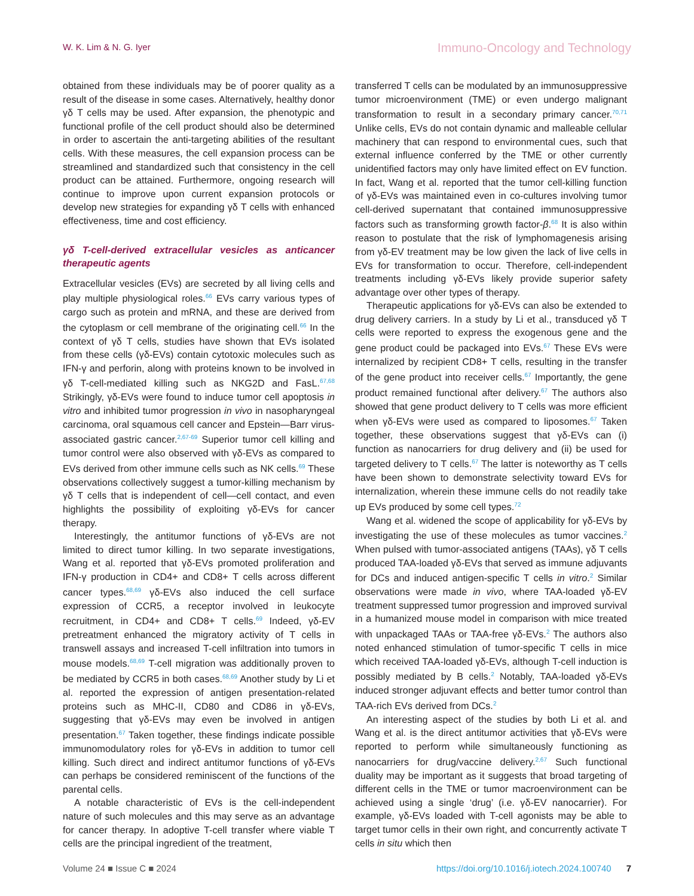W. K. Lim & N. G. Iyer Immuno-Oncology and Technology
obtained from these individuals may be of poorer quality as a result of the disease in some cases. Alternatively, healthy donor γδ T cells may be used. After expansion, the phenotypic and functional profile of the cell product should also be determined in order to ascertain the anti-targeting abilities of the resultant cells. With these measures, the cell expansion process can be streamlined and standardized such that consistency in the cell product can be attained. Furthermore, ongoing research will continue to improve upon current expansion protocols or develop new strategies for expanding γδ T cells with enhanced effectiveness, time and cost efficiency.
γδ T-cell-derived extracellular vesicles as anticancer therapeutic agents
Extracellular vesicles (EVs) are secreted by all living cells and play multiple physiological roles.<sup>66</sup> EVs carry various types of cargo such as protein and mRNA, and these are derived from the cytoplasm or cell membrane of the originating cell.<sup>66</sup> In the context of γδ T cells, studies have shown that EVs isolated from these cells (γδ-EVs) contain cytotoxic molecules such as IFN-γ and perforin, along with proteins known to be involved in γδ T-cell-mediated killing such as NKG2D and FasL.<sup>67,68</sup> Strikingly, γδ-EVs were found to induce tumor cell apoptosis in vitro and inhibited tumor progression in vivo in nasopharyngeal carcinoma, oral squamous cell cancer and Epstein—Barr virus-associated gastric cancer.<sup>2,67-69</sup> Superior tumor cell killing and tumor control were also observed with γδ-EVs as compared to EVs derived from other immune cells such as NK cells.<sup>69</sup> These observations collectively suggest a tumor-killing mechanism by γδ T cells that is independent of cell—cell contact, and even highlights the possibility of exploiting γδ-EVs for cancer therapy.
Interestingly, the antitumor functions of γδ-EVs are not limited to direct tumor killing. In two separate investigations, Wang et al. reported that γδ-EVs promoted proliferation and IFN-γ production in CD4+ and CD8+ T cells across different cancer types.<sup>68,69</sup> γδ-EVs also induced the cell surface expression of CCR5, a receptor involved in leukocyte recruitment, in CD4+ and CD8+ T cells.<sup>69</sup> Indeed, γδ-EV pretreatment enhanced the migratory activity of T cells in transwell assays and increased T-cell infiltration into tumors in mouse models.<sup>68,69</sup> T-cell migration was additionally proven to be mediated by CCR5 in both cases.<sup>68,69</sup> Another study by Li et al. reported the expression of antigen presentation-related proteins such as MHC-II, CD80 and CD86 in γδ-EVs, suggesting that γδ-EVs may even be involved in antigen presentation.<sup>67</sup> Taken together, these findings indicate possible immunomodulatory roles for γδ-EVs in addition to tumor cell killing. Such direct and indirect antitumor functions of γδ-EVs can perhaps be considered reminiscent of the functions of the parental cells.
A notable characteristic of EVs is the cell-independent nature of such molecules and this may serve as an advantage for cancer therapy. In adoptive T-cell transfer where viable T cells are the principal ingredient of the treatment,
transferred T cells can be modulated by an immunosuppressive tumor microenvironment (TME) or even undergo malignant transformation to result in a secondary primary cancer.<sup>70,71</sup> Unlike cells, EVs do not contain dynamic and malleable cellular machinery that can respond to environmental cues, such that external influence conferred by the TME or other currently unidentified factors may only have limited effect on EV function. In fact, Wang et al. reported that the tumor cell-killing function of γδ-EVs was maintained even in co-cultures involving tumor cell-derived supernatant that contained immunosuppressive factors such as transforming growth factor-β.<sup>68</sup> It is also within reason to postulate that the risk of lymphomagenesis arising from γδ-EV treatment may be low given the lack of live cells in EVs for transformation to occur. Therefore, cell-independent treatments including γδ-EVs likely provide superior safety advantage over other types of therapy.
Therapeutic applications for γδ-EVs can also be extended to drug delivery carriers. In a study by Li et al., transduced γδ T cells were reported to express the exogenous gene and the gene product could be packaged into EVs.<sup>67</sup> These EVs were internalized by recipient CD8+ T cells, resulting in the transfer of the gene product into receiver cells.<sup>67</sup> Importantly, the gene product remained functional after delivery.<sup>67</sup> The authors also showed that gene product delivery to T cells was more efficient when γδ-EVs were used as compared to liposomes.<sup>67</sup> Taken together, these observations suggest that γδ-EVs can (i) function as nanocarriers for drug delivery and (ii) be used for targeted delivery to T cells.<sup>67</sup> The latter is noteworthy as T cells have been shown to demonstrate selectivity toward EVs for internalization, wherein these immune cells do not readily take up EVs produced by some cell types.<sup>72</sup>
Wang et al. widened the scope of applicability for γδ-EVs by investigating the use of these molecules as tumor vaccines.<sup>2</sup> When pulsed with tumor-associated antigens (TAAs), γδ T cells produced TAA-loaded γδ-EVs that served as immune adjuvants for DCs and induced antigen-specific T cells in vitro.<sup>2</sup> Similar observations were made in vivo, where TAA-loaded γδ-EV treatment suppressed tumor progression and improved survival in a humanized mouse model in comparison with mice treated with unpackaged TAAs or TAA-free γδ-EVs.<sup>2</sup> The authors also noted enhanced stimulation of tumor-specific T cells in mice which received TAA-loaded γδ-EVs, although T-cell induction is possibly mediated by B cells.<sup>2</sup> Notably, TAA-loaded γδ-EVs induced stronger adjuvant effects and better tumor control than TAA-rich EVs derived from DCs.<sup>2</sup>
An interesting aspect of the studies by both Li et al. and Wang et al. is the direct antitumor activities that γδ-EVs were reported to perform while simultaneously functioning as nanocarriers for drug/vaccine delivery.<sup>2,67</sup> Such functional duality may be important as it suggests that broad targeting of different cells in the TME or tumor macroenvironment can be achieved using a single ‘drug’ (i.e. γδ-EV nanocarrier). For example, γδ-EVs loaded with T-cell agonists may be able to target tumor cells in their own right, and concurrently activate T cells in situ which then
Volume 24 ■ Issue C ■ 2024 https://doi.org/10.1016/j.iotech.2024.100740 7